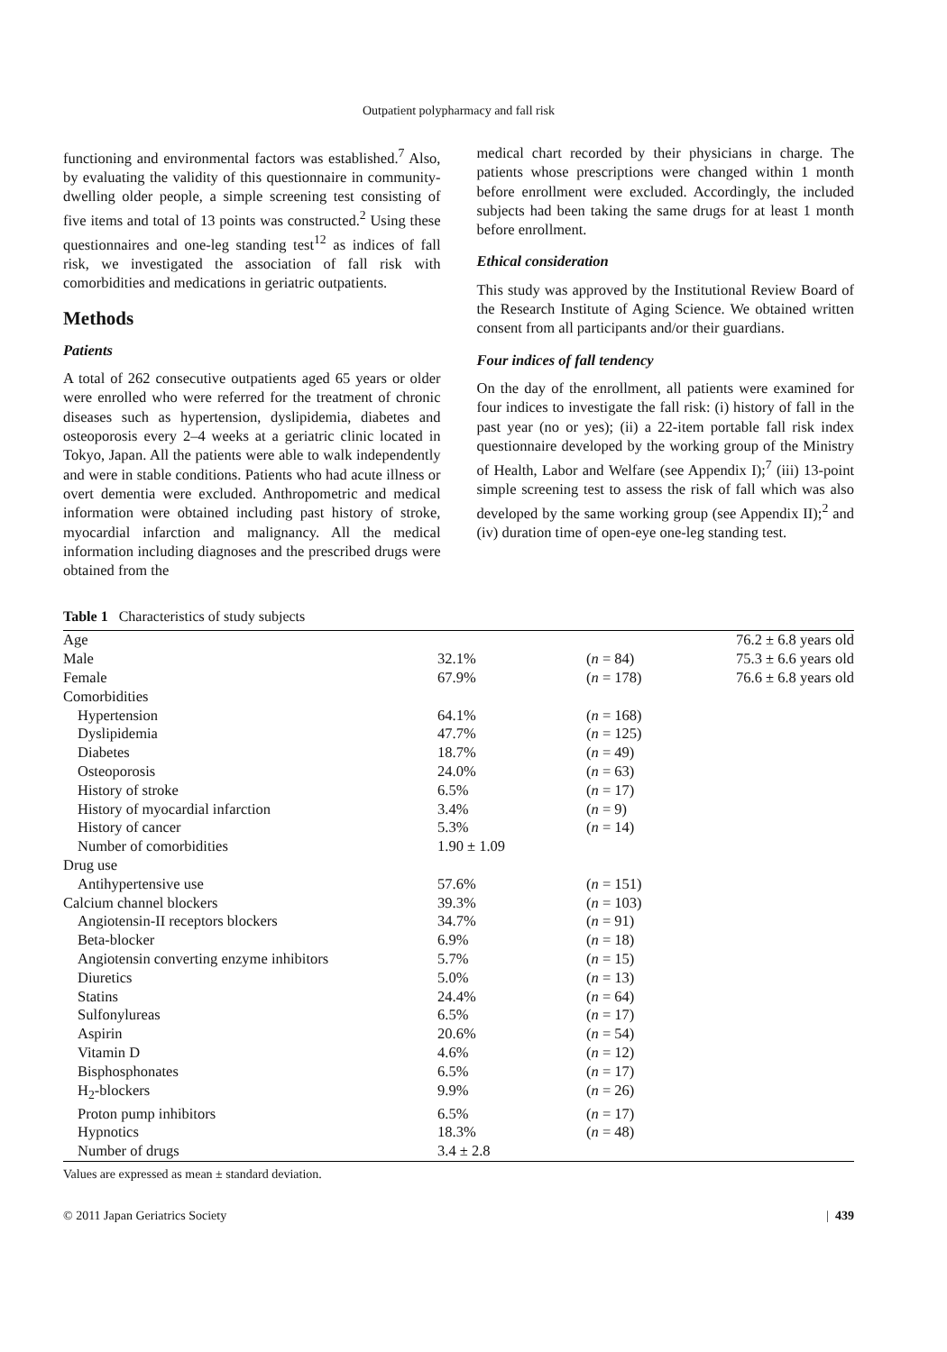Outpatient polypharmacy and fall risk
functioning and environmental factors was established.<sup>7</sup> Also, by evaluating the validity of this questionnaire in community-dwelling older people, a simple screening test consisting of five items and total of 13 points was constructed.<sup>2</sup> Using these questionnaires and one-leg standing test<sup>12</sup> as indices of fall risk, we investigated the association of fall risk with comorbidities and medications in geriatric outpatients.
Methods
Patients
A total of 262 consecutive outpatients aged 65 years or older were enrolled who were referred for the treatment of chronic diseases such as hypertension, dyslipidemia, diabetes and osteoporosis every 2–4 weeks at a geriatric clinic located in Tokyo, Japan. All the patients were able to walk independently and were in stable conditions. Patients who had acute illness or overt dementia were excluded. Anthropometric and medical information were obtained including past history of stroke, myocardial infarction and malignancy. All the medical information including diagnoses and the prescribed drugs were obtained from the
medical chart recorded by their physicians in charge. The patients whose prescriptions were changed within 1 month before enrollment were excluded. Accordingly, the included subjects had been taking the same drugs for at least 1 month before enrollment.
Ethical consideration
This study was approved by the Institutional Review Board of the Research Institute of Aging Science. We obtained written consent from all participants and/or their guardians.
Four indices of fall tendency
On the day of the enrollment, all patients were examined for four indices to investigate the fall risk: (i) history of fall in the past year (no or yes); (ii) a 22-item portable fall risk index questionnaire developed by the working group of the Ministry of Health, Labor and Welfare (see Appendix I);<sup>7</sup> (iii) 13-point simple screening test to assess the risk of fall which was also developed by the same working group (see Appendix II);<sup>2</sup> and (iv) duration time of open-eye one-leg standing test.
Table 1 Characteristics of study subjects
| Age | | | 76.2 ± 6.8 years old |
| Male | 32.1% | ( n = 84) | 75.3 ± 6.6 years old |
| Female | 67.9% | ( n = 178) | 76.6 ± 6.8 years old |
| Comorbidities | | | |
| Hypertension | 64.1% | ( n = 168) | |
| Dyslipidemia | 47.7% | ( n = 125) | |
| Diabetes | 18.7% | ( n = 49) | |
| Osteoporosis | 24.0% | ( n = 63) | |
| History of stroke | 6.5% | ( n = 17) | |
| History of myocardial infarction | 3.4% | ( n = 9) | |
| History of cancer | 5.3% | ( n = 14) | |
| Number of comorbidities | 1.90 ± 1.09 | | |
| Drug use | | | |
| Antihypertensive use | 57.6% | ( n = 151) | |
| Calcium channel blockers | 39.3% | ( n = 103) | |
| Angiotensin-II receptors blockers | 34.7% | ( n = 91) | |
| Beta-blocker | 6.9% | ( n = 18) | |
| Angiotensin converting enzyme inhibitors | 5.7% | ( n = 15) | |
| Diuretics | 5.0% | ( n = 13) | |
| Statins | 24.4% | ( n = 64) | |
| Sulfonylureas | 6.5% | ( n = 17) | |
| Aspirin | 20.6% | ( n = 54) | |
| Vitamin D | 4.6% | ( n = 12) | |
| Bisphosphonates | 6.5% | ( n = 17) | |
| H<sub>2</sub>-blockers | 9.9% | ( n = 26) | |
| Proton pump inhibitors | 6.5% | ( n = 17) | |
| Hypnotics | 18.3% | ( n = 48) | |
| Number of drugs | 3.4 ± 2.8 | | |
Values are expressed as mean ± standard deviation.
© 2011 Japan Geriatrics Society | 439